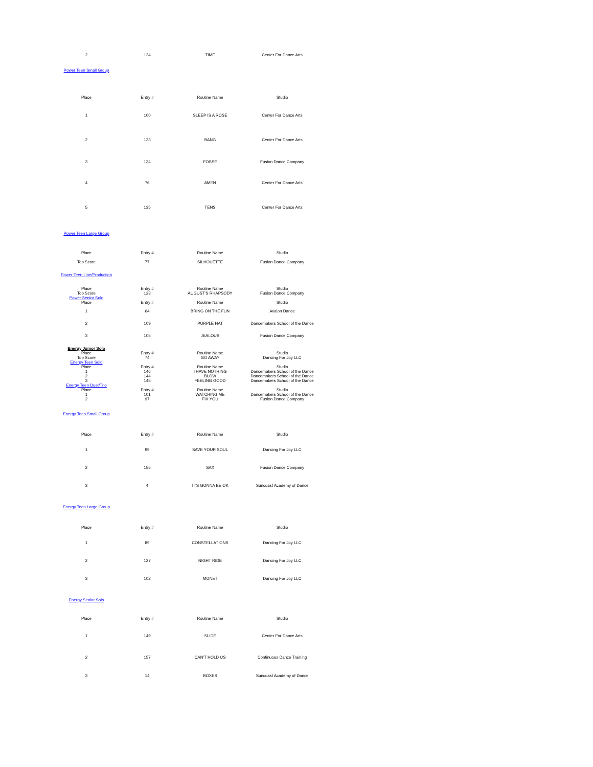| 2 | 124 | TIME | Center For Dance Arts |
Power Teen Small Group
| Place | Entry # | Routine Name | Studio |
| --- | --- | --- | --- |
| 1 | 100 | SLEEP IS A ROSE | Center For Dance Arts |
| 2 | 133 | BANG | Center For Dance Arts |
| 3 | 134 | FOSSE | Fusion Dance Company |
| 4 | 76 | AMEN | Center For Dance Arts |
| 5 | 135 | TENS | Center For Dance Arts |
Power Teen Large Group
| Place | Entry # | Routine Name | Studio |
| --- | --- | --- | --- |
| Top Score | 77 | SILHOUETTE | Fusion Dance Company |
Power Teen Line/Production
| Place | Entry # | Routine Name | Studio |
| --- | --- | --- | --- |
| Top Score | 123 | AUGUST'S RHAPSODY | Fusion Dance Company |
| Power Senior Solo | | | |
| Place | Entry # | Routine Name | Studio |
| 1 | 64 | BRING ON THE FUN | Avalon Dance |
| 2 | 109 | PURPLE HAT | Dancemakers School of the Dance |
| 3 | 105 | JEALOUS | Fusion Dance Company |
| Energy Junior Solo | | | |
| Place | Entry # | Routine Name | Studio |
| Top Score | 74 | GO AWAY | Dancing For Joy LLC |
| Energy Teen Solo | | | |
| Place | Entry # | Routine Name | Studio |
| 1 | 146 | I HAVE NOTHING | Dancemakers School of the Dance |
| 2 | 144 | BLOW | Dancemakers School of the Dance |
| 3 | 145 | FEELING GOOD | Dancemakers School of the Dance |
| Energy Teen Duet/Trio | | | |
| Place | Entry # | Routine Name | Studio |
| 1 | 101 | WATCHING ME | Dancemakers School of the Dance |
| 2 | 97 | FIX YOU | Fusion Dance Company |
Energy Teen Small Group
| Place | Entry # | Routine Name | Studio |
| --- | --- | --- | --- |
| 1 | 99 | SAVE YOUR SOUL | Dancing For Joy LLC |
| 2 | 155 | SAX | Fusion Dance Company |
| 3 | 4 | IT'S GONNA BE OK | Suncoast Academy of Dance |
Energy Teen Large Group
| Place | Entry # | Routine Name | Studio |
| --- | --- | --- | --- |
| 1 | 89 | CONSTELLATIONS | Dancing For Joy LLC |
| 2 | 127 | NIGHT RIDE | Dancing For Joy LLC |
| 3 | 102 | MONET | Dancing For Joy LLC |
Energy Senior Solo
| Place | Entry # | Routine Name | Studio |
| --- | --- | --- | --- |
| 1 | 149 | SLIDE | Center For Dance Arts |
| 2 | 157 | CAN'T HOLD US | Continuous Dance Training |
| 3 | 14 | BOXES | Suncoast Academy of Dance |